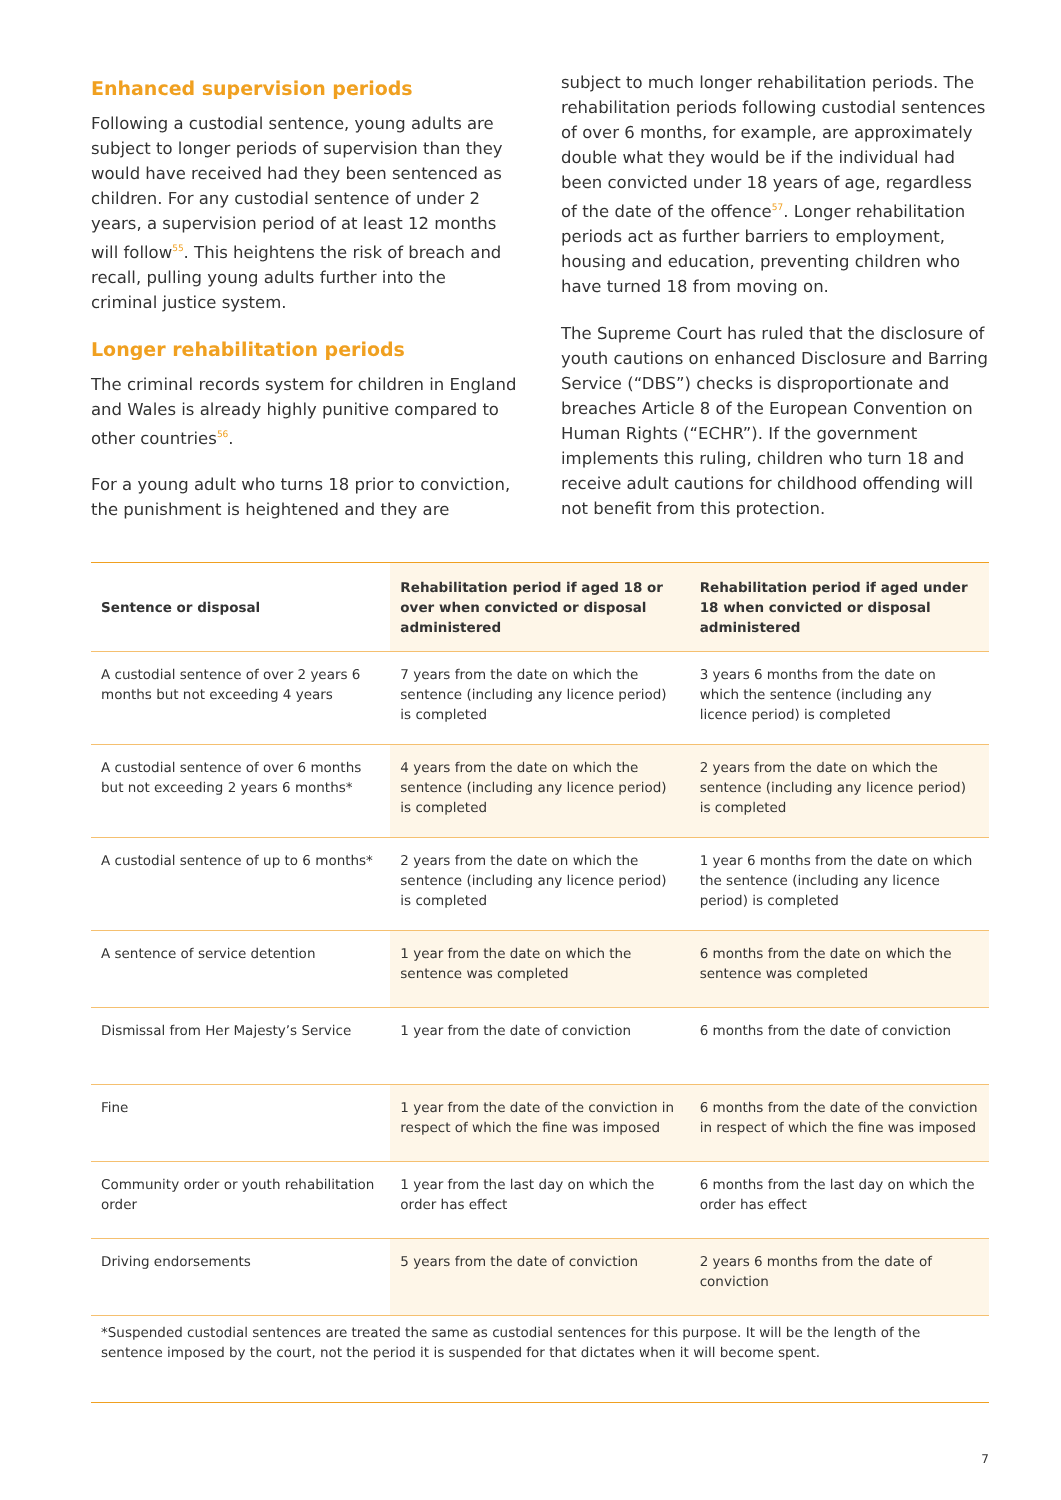Enhanced supervision periods
Following a custodial sentence, young adults are subject to longer periods of supervision than they would have received had they been sentenced as children. For any custodial sentence of under 2 years, a supervision period of at least 12 months will follow<sup>55</sup>. This heightens the risk of breach and recall, pulling young adults further into the criminal justice system.
Longer rehabilitation periods
The criminal records system for children in England and Wales is already highly punitive compared to other countries<sup>56</sup>.
For a young adult who turns 18 prior to conviction, the punishment is heightened and they are
subject to much longer rehabilitation periods. The rehabilitation periods following custodial sentences of over 6 months, for example, are approximately double what they would be if the individual had been convicted under 18 years of age, regardless of the date of the offence<sup>57</sup>. Longer rehabilitation periods act as further barriers to employment, housing and education, preventing children who have turned 18 from moving on.
The Supreme Court has ruled that the disclosure of youth cautions on enhanced Disclosure and Barring Service (“DBS”) checks is disproportionate and breaches Article 8 of the European Convention on Human Rights (“ECHR”). If the government implements this ruling, children who turn 18 and receive adult cautions for childhood offending will not benefit from this protection.
| Sentence or disposal | Rehabilitation period if aged 18 or over when convicted or disposal administered | Rehabilitation period if aged under 18 when convicted or disposal administered |
| --- | --- | --- |
| A custodial sentence of over 2 years 6 months but not exceeding 4 years | 7 years from the date on which the sentence (including any licence period) is completed | 3 years 6 months from the date on which the sentence (including any licence period) is completed |
| A custodial sentence of over 6 months but not exceeding 2 years 6 months* | 4 years from the date on which the sentence (including any licence period) is completed | 2 years from the date on which the sentence (including any licence period) is completed |
| A custodial sentence of up to 6 months* | 2 years from the date on which the sentence (including any licence period) is completed | 1 year 6 months from the date on which the sentence (including any licence period) is completed |
| A sentence of service detention | 1 year from the date on which the sentence was completed | 6 months from the date on which the sentence was completed |
| Dismissal from Her Majesty’s Service | 1 year from the date of conviction | 6 months from the date of conviction |
| Fine | 1 year from the date of the conviction in respect of which the fine was imposed | 6 months from the date of the conviction in respect of which the fine was imposed |
| Community order or youth rehabilitation order | 1 year from the last day on which the order has effect | 6 months from the last day on which the order has effect |
| Driving endorsements | 5 years from the date of conviction | 2 years 6 months from the date of conviction |
*Suspended custodial sentences are treated the same as custodial sentences for this purpose. It will be the length of the sentence imposed by the court, not the period it is suspended for that dictates when it will become spent.
7